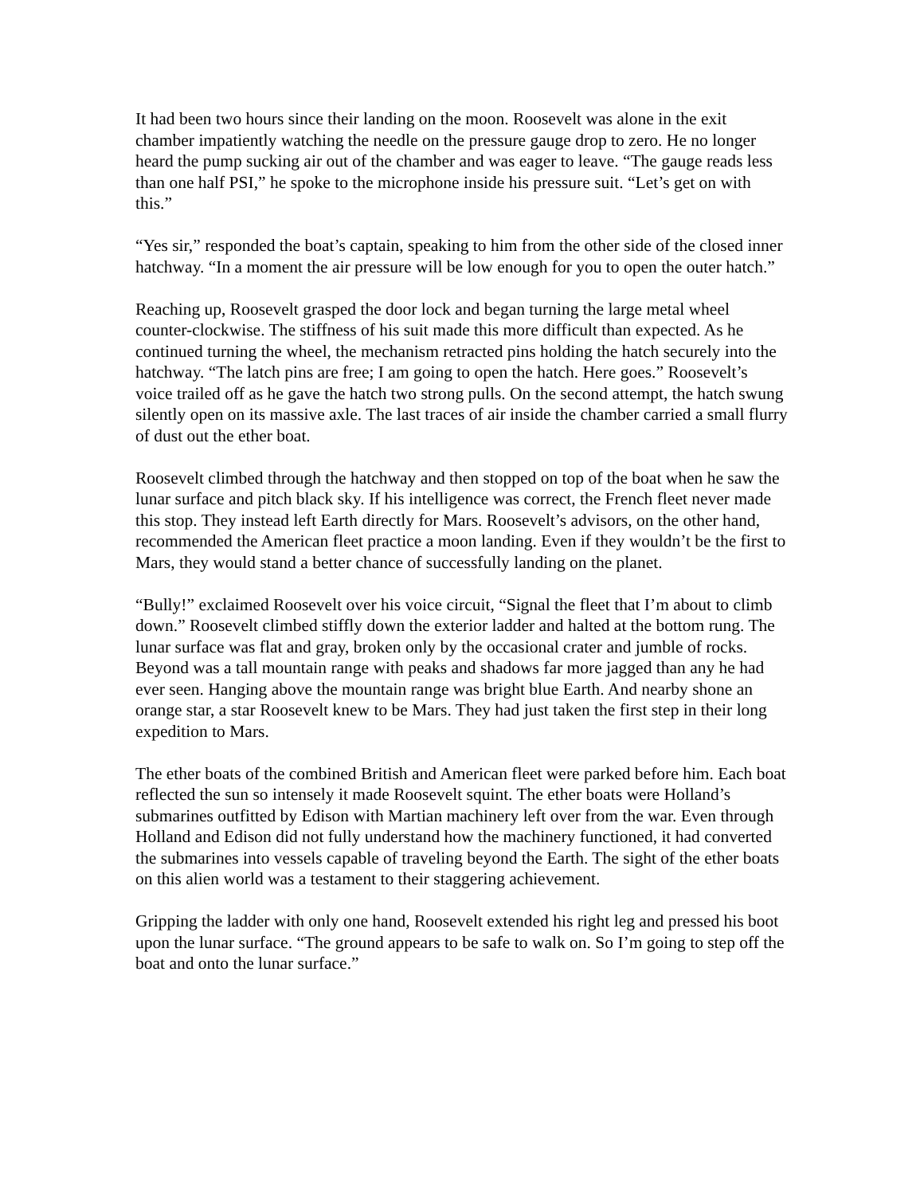It had been two hours since their landing on the moon. Roosevelt was alone in the exit chamber impatiently watching the needle on the pressure gauge drop to zero. He no longer heard the pump sucking air out of the chamber and was eager to leave. “The gauge reads less than one half PSI,” he spoke to the microphone inside his pressure suit. “Let’s get on with this.”
“Yes sir,” responded the boat’s captain, speaking to him from the other side of the closed inner hatchway. “In a moment the air pressure will be low enough for you to open the outer hatch.”
Reaching up, Roosevelt grasped the door lock and began turning the large metal wheel counter-clockwise. The stiffness of his suit made this more difficult than expected. As he continued turning the wheel, the mechanism retracted pins holding the hatch securely into the hatchway. “The latch pins are free; I am going to open the hatch. Here goes.” Roosevelt’s voice trailed off as he gave the hatch two strong pulls. On the second attempt, the hatch swung silently open on its massive axle. The last traces of air inside the chamber carried a small flurry of dust out the ether boat.
Roosevelt climbed through the hatchway and then stopped on top of the boat when he saw the lunar surface and pitch black sky. If his intelligence was correct, the French fleet never made this stop. They instead left Earth directly for Mars. Roosevelt’s advisors, on the other hand, recommended the American fleet practice a moon landing. Even if they wouldn’t be the first to Mars, they would stand a better chance of successfully landing on the planet.
“Bully!” exclaimed Roosevelt over his voice circuit, “Signal the fleet that I’m about to climb down.” Roosevelt climbed stiffly down the exterior ladder and halted at the bottom rung. The lunar surface was flat and gray, broken only by the occasional crater and jumble of rocks. Beyond was a tall mountain range with peaks and shadows far more jagged than any he had ever seen. Hanging above the mountain range was bright blue Earth. And nearby shone an orange star, a star Roosevelt knew to be Mars. They had just taken the first step in their long expedition to Mars.
The ether boats of the combined British and American fleet were parked before him. Each boat reflected the sun so intensely it made Roosevelt squint. The ether boats were Holland’s submarines outfitted by Edison with Martian machinery left over from the war. Even through Holland and Edison did not fully understand how the machinery functioned, it had converted the submarines into vessels capable of traveling beyond the Earth. The sight of the ether boats on this alien world was a testament to their staggering achievement.
Gripping the ladder with only one hand, Roosevelt extended his right leg and pressed his boot upon the lunar surface. “The ground appears to be safe to walk on. So I’m going to step off the boat and onto the lunar surface.”